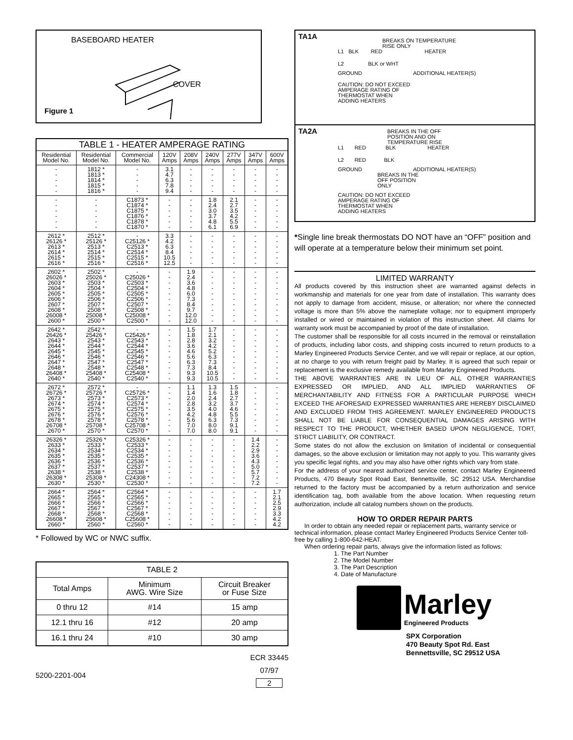BASEBOARD HEATER
COVER
Figure 1
| TABLE 1 - HEATER AMPERAGE RATING | | | | | | | | |
| --- | --- | --- | --- | --- | --- | --- | --- | --- |
| Residential Model No. | Residential Model No. | Commercial Model No. | 120V Amps | 208V Amps | 240V Amps | 277V Amps | 347V Amps | 600V Amps |
| - - - - - | 1812 * 1813 * 1814 * 1815 * 1816 * | - - - - - | 3.1 4.7 6.3 7.8 9.4 | - - - - - | - - - - - | - - - - - | - - - - - | - - - - - |
| - - - - - - | - - - - - - | C1873 * C1874 * C1875 * C1876 * C1878 * C1870 * | - - - - - - | - - - - - - | 1.8 2.4 3.0 3.7 4.8 6.1 | 2.1 2.7 3.5 4.2 5.5 6.9 | - - - - - - | - - - - - - |
| 2612 * 26126 * 2613 * 2614 * 2615 * 2616 * | 2512 * 25126 * 2513 * 2514 * 2515 * 2516 * | - C25126 * C2513 * C2514 * C2515 * C2516 * | 3.3 4.2 6.3 8.4 10.5 12.5 | - - - - - - | - - - - - - | - - - - - - | - - - - - - | - - - - - - |
| 2602 * 26026 * 2603 * 2604 * 2605 * 2606 * 2607 * 2608 * 26008 * 2600 * | 2502 * 25026 * 2503 * 2504 * 2505 * 2506 * 2507 * 2508 * 25008 * 2500 * | - C25026 * C2503 * C2504 * C2505 * C2506 * C2507 * C2508 * C25008 * C2500 * | - - - - - - - - - - | 1.9 2.4 3.6 4.8 6.0 7.3 8.4 9.7 12.0 12.0 | - - - - - - - - - - | - - - - - - - - - - | - - - - - - - - - - | - - - - - - - - - - |
| 2642 * 26426 * 2643 * 2644 * 2645 * 2646 * 2647 * 2648 * 26408 * 2640 * | 2542 * 25426 * 2543 * 2544 * 2545 * 2546 * 2547 * 2548 * 25408 * 2540 * | - C25426 * C2543 * C2544 * C2545 * C2546 * C2547 * C2548 * C25408 * C2540 * | - - - - - - - - - - | 1.5 1.8 2.8 3.6 4.6 5.6 6.3 7.3 9.3 9.3 | 1.7 2.1 3.2 4.2 5.2 6.3 7.3 8.4 10.5 10.5 | - - - - - - - - - - | - - - - - - - - - - | - - - - - - - - - - |
| 2672 * 26726 * 2673 * 2674 * 2675 * 2676 * 2678 * 26708 * 2670 * | 2572 * 25726 * 2573 * 2574 * 2575 * 2576 * 2578 * 25708 * 2570 * | - C25726 * C2573 * C2574 * C2575 * C2576 * C2578 * C25708 * C2570 * | - - - - - - - - - | 1.1 1.4 2.0 2.8 3.5 4.2 5.6 7.0 7.0 | 1.3 1.6 2.4 3.2 4.0 4.8 6.3 8.0 8.0 | 1.5 1.8 2.7 3.7 4.6 5.5 7.3 9.1 9.1 | - - - - - - - - - | - - - - - - - - - |
| 26326 * 2633 * 2634 * 2635 * 2636 * 2637 * 2638 * 26308 * 2630 * | 25326 * 2533 * 2534 * 2535 * 2536 * 2537 * 2538 * 25308 * 2530 * | C25326 * C2533 * C2534 * C2535 * C2536 * C2537 * C2538 * C24308 * C2530 * | - - - - - - - - - | - - - - - - - - - | - - - - - - - - - | - - - - - - - - - | 1.4 2.2 2.9 3.6 4.3 5.0 5.7 7.2 7.2 | - - - - - - - - - |
| 2664 * 2665 * 2666 * 2667 * 2668 * 26608 * 2660 * | 2564 * 2565 * 2566 * 2567 * 2568 * 25608 * 2560 * | C2564 * C2565 * C2566 * C2567 * C2568 * C25608 * C2560 * | - - - - - - - | - - - - - - - | - - - - - - - | - - - - - - - | - - - - - - - | 1.7 2.1 2.5 2.9 3.3 4.2 4.2 |
* Followed by WC or NWC suffix.
| TABLE 2 | | |
| --- | --- | --- |
| Total Amps | Minimum AWG. Wire Size | Circuit Breaker or Fuse Size |
| 0 thru 12 | #14 | 15 amp |
| 12.1 thru 16 | #12 | 20 amp |
| 16.1 thru 24 | #10 | 30 amp |
5200-2201-004
ECR 33445
07/97
2
TA1A
BREAKS ON TEMPERATURE
RISE ONLY
L1 BLK RED HEATER
L2 BLK or WHT
GROUND ADDITIONAL HEATER(S)
CAUTION: DO NOT EXCEED
AMPERAGE RATING OF
THERMOSTAT WHEN
ADDING HEATERS
TA2A
BREAKS IN THE OFF
POSITION AND ON
TEMPERATURE RISE
L1 RED BLK HEATER
L2 RED BLK
GROUND ADDITIONAL HEATER(S)
BREAKS IN THE
OFF POSITION
ONLY
CAUTION: DO NOT EXCEED
AMPERAGE RATING OF
THERMOSTAT WHEN
ADDING HEATERS
*Single line break thermostats DO NOT have an “OFF” position and will operate at a temperature below their minimum set point.
LIMITED WARRANTY
All products covered by this instruction sheet are warranted against defects in workmanship and materials for one year from date of installation. This warranty does not apply to damage from accident, misuse, or alteration; nor where the connected voltage is more than 5% above the nameplate voltage; nor to equipment improperly installed or wired or maintained in violation of this instruction sheet. All claims for warranty work must be accompanied by proof of the date of installation.
The customer shall be responsible for all costs incurred in the removal or reinstallation of products, including labor costs, and shipping costs incurred to return products to a Marley Engineered Products Service Center, and we will repair or replace, at our option, at no charge to you with return freight paid by Marley. It is agreed that such repair or replacement is the exclusive remedy available from Marley Engineered Products.
THE ABOVE WARRANTIES ARE IN LIEU OF ALL OTHER WARRANTIES EXPRESSED OR IMPLIED, AND ALL IMPLIED WARRANTIES OF MERCHANTABILITY AND FITNESS FOR A PARTICULAR PURPOSE WHICH EXCEED THE AFORESAID EXPRESSED WARRANTIES ARE HEREBY DISCLAIMED AND EXCLUDED FROM THIS AGREEMENT. MARLEY ENGINEERED PRODUCTS SHALL NOT BE LIABLE FOR CONSEQUENTIAL DAMAGES ARISING WITH RESPECT TO THE PRODUCT, WHETHER BASED UPON NEGLIGENCE, TORT, STRICT LIABILITY, OR CONTRACT.
Some states do not allow the exclusion on limitation of incidental or consequential damages, so the above exclusion or limitation may not apply to you. This warranty gives you specific legal rights, and you may also have other rights which vary from state.
For the address of your nearest authorized service center, contact Marley Engineered Products, 470 Beauty Spot Road East, Bennettsville, SC 29512 USA. Merchandise returned to the factory must be accompanied by a return authorization and service identification tag, both available from the above location. When requesting return authorization, include all catalog numbers shown on the products.
HOW TO ORDER REPAIR PARTS
In order to obtain any needed repair or replacement parts, warranty service or technical information, please contact Marley Engineered Products Service Center toll-free by calling 1-800-642-HEAT.
When ordering repair parts, always give the information listed as follows:
1. The Part Number
2. The Model Number
3. The Part Description
4. Date of Manufacture
Marley
Engineered Products
SPX Corporation
470 Beauty Spot Rd. East
Bennettsville, SC 29512 USA